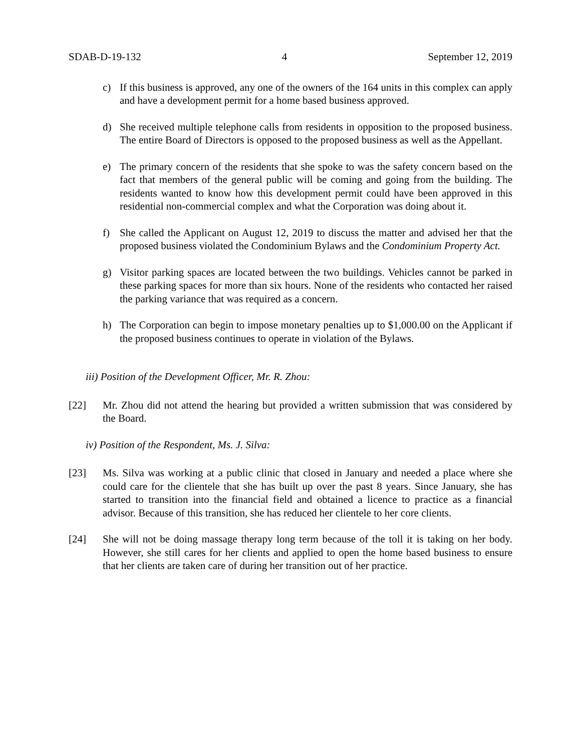SDAB-D-19-132 4 September 12, 2019
c) If this business is approved, any one of the owners of the 164 units in this complex can apply and have a development permit for a home based business approved.
d) She received multiple telephone calls from residents in opposition to the proposed business. The entire Board of Directors is opposed to the proposed business as well as the Appellant.
e) The primary concern of the residents that she spoke to was the safety concern based on the fact that members of the general public will be coming and going from the building. The residents wanted to know how this development permit could have been approved in this residential non-commercial complex and what the Corporation was doing about it.
f) She called the Applicant on August 12, 2019 to discuss the matter and advised her that the proposed business violated the Condominium Bylaws and the Condominium Property Act.
g) Visitor parking spaces are located between the two buildings. Vehicles cannot be parked in these parking spaces for more than six hours. None of the residents who contacted her raised the parking variance that was required as a concern.
h) The Corporation can begin to impose monetary penalties up to $1,000.00 on the Applicant if the proposed business continues to operate in violation of the Bylaws.
iii) Position of the Development Officer, Mr. R. Zhou:
[22] Mr. Zhou did not attend the hearing but provided a written submission that was considered by the Board.
iv) Position of the Respondent, Ms. J. Silva:
[23] Ms. Silva was working at a public clinic that closed in January and needed a place where she could care for the clientele that she has built up over the past 8 years. Since January, she has started to transition into the financial field and obtained a licence to practice as a financial advisor. Because of this transition, she has reduced her clientele to her core clients.
[24] She will not be doing massage therapy long term because of the toll it is taking on her body. However, she still cares for her clients and applied to open the home based business to ensure that her clients are taken care of during her transition out of her practice.